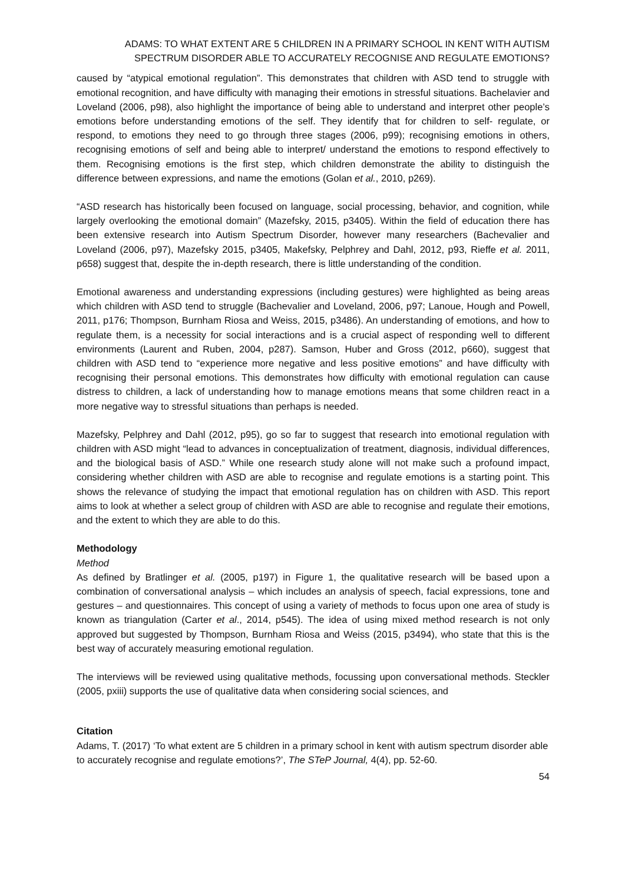ADAMS: TO WHAT EXTENT ARE 5 CHILDREN IN A PRIMARY SCHOOL IN KENT WITH AUTISM SPECTRUM DISORDER ABLE TO ACCURATELY RECOGNISE AND REGULATE EMOTIONS?
caused by “atypical emotional regulation”. This demonstrates that children with ASD tend to struggle with emotional recognition, and have difficulty with managing their emotions in stressful situations. Bachelavier and Loveland (2006, p98), also highlight the importance of being able to understand and interpret other people’s emotions before understanding emotions of the self. They identify that for children to self- regulate, or respond, to emotions they need to go through three stages (2006, p99); recognising emotions in others, recognising emotions of self and being able to interpret/ understand the emotions to respond effectively to them. Recognising emotions is the first step, which children demonstrate the ability to distinguish the difference between expressions, and name the emotions (Golan et al., 2010, p269).
“ASD research has historically been focused on language, social processing, behavior, and cognition, while largely overlooking the emotional domain” (Mazefsky, 2015, p3405). Within the field of education there has been extensive research into Autism Spectrum Disorder, however many researchers (Bachevalier and Loveland (2006, p97), Mazefsky 2015, p3405, Makefsky, Pelphrey and Dahl, 2012, p93, Rieffe et al. 2011, p658) suggest that, despite the in-depth research, there is little understanding of the condition.
Emotional awareness and understanding expressions (including gestures) were highlighted as being areas which children with ASD tend to struggle (Bachevalier and Loveland, 2006, p97; Lanoue, Hough and Powell, 2011, p176; Thompson, Burnham Riosa and Weiss, 2015, p3486). An understanding of emotions, and how to regulate them, is a necessity for social interactions and is a crucial aspect of responding well to different environments (Laurent and Ruben, 2004, p287). Samson, Huber and Gross (2012, p660), suggest that children with ASD tend to “experience more negative and less positive emotions” and have difficulty with recognising their personal emotions. This demonstrates how difficulty with emotional regulation can cause distress to children, a lack of understanding how to manage emotions means that some children react in a more negative way to stressful situations than perhaps is needed.
Mazefsky, Pelphrey and Dahl (2012, p95), go so far to suggest that research into emotional regulation with children with ASD might “lead to advances in conceptualization of treatment, diagnosis, individual differences, and the biological basis of ASD.” While one research study alone will not make such a profound impact, considering whether children with ASD are able to recognise and regulate emotions is a starting point. This shows the relevance of studying the impact that emotional regulation has on children with ASD. This report aims to look at whether a select group of children with ASD are able to recognise and regulate their emotions, and the extent to which they are able to do this.
Methodology
Method
As defined by Bratlinger et al. (2005, p197) in Figure 1, the qualitative research will be based upon a combination of conversational analysis – which includes an analysis of speech, facial expressions, tone and gestures – and questionnaires. This concept of using a variety of methods to focus upon one area of study is known as triangulation (Carter et al., 2014, p545). The idea of using mixed method research is not only approved but suggested by Thompson, Burnham Riosa and Weiss (2015, p3494), who state that this is the best way of accurately measuring emotional regulation.
The interviews will be reviewed using qualitative methods, focussing upon conversational methods. Steckler (2005, pxiii) supports the use of qualitative data when considering social sciences, and
Citation
Adams, T. (2017) ‘To what extent are 5 children in a primary school in kent with autism spectrum disorder able to accurately recognise and regulate emotions?’, The STeP Journal, 4(4), pp. 52-60.
54